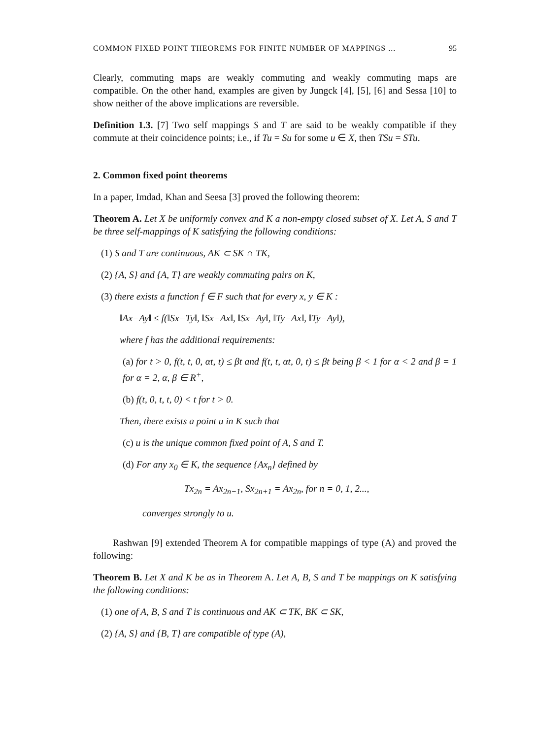COMMON FIXED POINT THEOREMS FOR FINITE NUMBER OF MAPPINGS ... 95
Clearly, commuting maps are weakly commuting and weakly commuting maps are compatible. On the other hand, examples are given by Jungck [4], [5], [6] and Sessa [10] to show neither of the above implications are reversible.
Definition 1.3. [7] Two self mappings S and T are said to be weakly compatible if they commute at their coincidence points; i.e., if Tu = Su for some u ∈ X, then TSu = STu.
2. Common fixed point theorems
In a paper, Imdad, Khan and Seesa [3] proved the following theorem:
Theorem A. Let X be uniformly convex and K a non-empty closed subset of X. Let A, S and T be three self-mappings of K satisfying the following conditions:
(1) S and T are continuous, AK ⊂ SK ∩ TK,
(2) {A, S} and {A, T} are weakly commuting pairs on K,
(3) there exists a function f ∈ F such that for every x, y ∈ K :
‖Ax−Ay‖ ≤ f(‖Sx−Ty‖, ‖Sx−Ax‖, ‖Sx−Ay‖, ‖Ty−Ax‖, ‖Ty−Ay‖),
where f has the additional requirements:
(a) for t > 0, f(t, t, 0, αt, t) ≤ βt and f(t, t, αt, 0, t) ≤ βt being β < 1 for α < 2 and β = 1 for α = 2, α, β ∈ R<sup>+</sup>,
(b) f(t, 0, t, t, 0) < t for t > 0.
Then, there exists a point u in K such that
(c) u is the unique common fixed point of A, S and T.
(d) For any x<sub>0</sub> ∈ K, the sequence {Ax<sub>n</sub>} defined by
Tx<sub>2n</sub> = Ax<sub>2n−1</sub>, Sx<sub>2n+1</sub> = Ax<sub>2n</sub>, for n = 0, 1, 2...,
converges strongly to u.
Rashwan [9] extended Theorem A for compatible mappings of type (A) and proved the following:
Theorem B. Let X and K be as in Theorem A. Let A, B, S and T be mappings on K satisfying the following conditions:
(1) one of A, B, S and T is continuous and AK ⊂ TK, BK ⊂ SK,
(2) {A, S} and {B, T} are compatible of type (A),